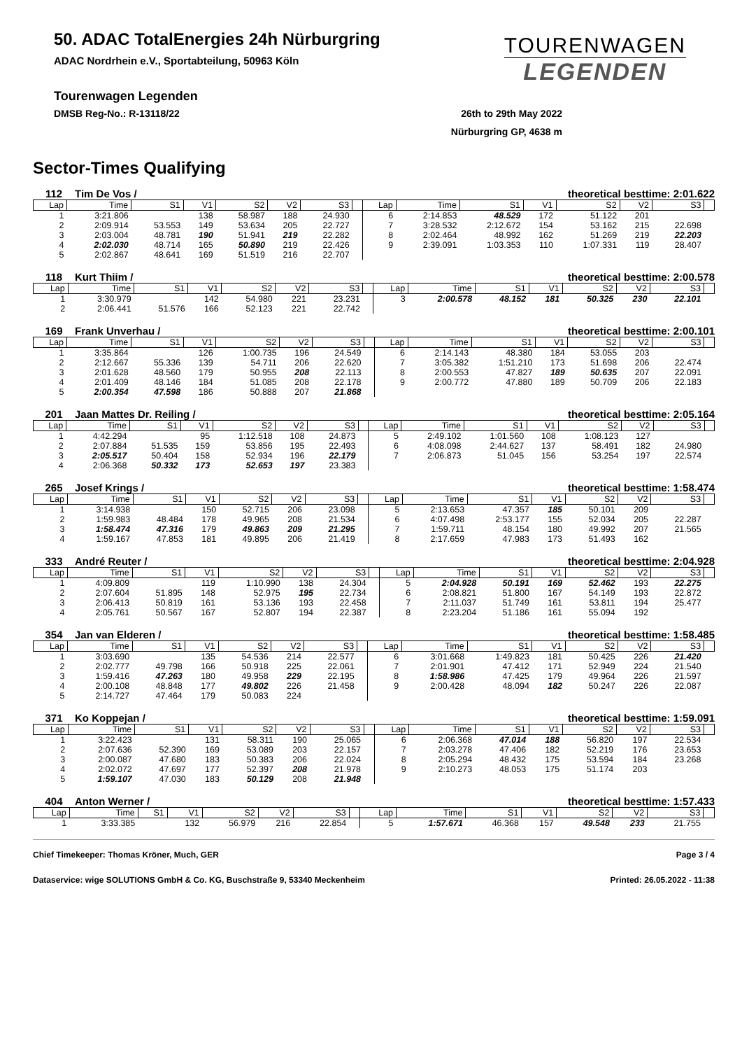50. ADAC TotalEnergies 24h Nürburgring
ADAC Nordrhein e.V., Sportabteilung, 50963 Köln
TOURENWAGEN
LEGENDEN
Tourenwagen Legenden
DMSB Reg-No.: R-13118/22 26th to 29th May 2022
Nürburgring GP, 4638 m
Sector-Times Qualifying
112 Tim De Vos / theoretical besttime: 2:01.622
| Lap | Time | S1 | V1 | S2 | V2 | S3 | | Lap | Time | S1 | V1 | S2 | V2 | S3 | |
| --- | --- | --- | --- | --- | --- | --- | --- | --- | --- | --- | --- | --- | --- | --- | --- |
| 1 | 3:21.806 | | 138 | 58.987 | 188 | 24.930 | | 6 | 2:14.853 | 48.529 | 172 | 51.122 | 201 | | |
| 2 | 2:09.914 | 53.553 | 149 | 53.634 | 205 | 22.727 | | 7 | 3:28.532 | 2:12.672 | 154 | 53.162 | 215 | 22.698 | |
| 3 | 2:03.004 | 48.781 | 190 | 51.941 | 219 | 22.282 | | 8 | 2:02.464 | 48.992 | 162 | 51.269 | 219 | 22.203 | |
| 4 | 2:02.030 | 48.714 | 165 | 50.890 | 219 | 22.426 | | 9 | 2:39.091 | 1:03.353 | 110 | 1:07.331 | 119 | 28.407 | |
| 5 | 2:02.867 | 48.641 | 169 | 51.519 | 216 | 22.707 | | | | | | | | | |
118 Kurt Thiim / theoretical besttime: 2:00.578
| Lap | Time | S1 | V1 | S2 | V2 | S3 | | Lap | Time | S1 | V1 | S2 | V2 | S3 | |
| --- | --- | --- | --- | --- | --- | --- | --- | --- | --- | --- | --- | --- | --- | --- | --- |
| 1 | 3:30.979 | | 142 | 54.980 | 221 | 23.231 | | 3 | 2:00.578 | 48.152 | 181 | 50.325 | 230 | 22.101 | |
| 2 | 2:06.441 | 51.576 | 166 | 52.123 | 221 | 22.742 | | | | | | | | | |
169 Frank Unverhau / theoretical besttime: 2:00.101
| Lap | Time | S1 | V1 | S2 | V2 | S3 | | Lap | Time | S1 | V1 | S2 | V2 | S3 | |
| --- | --- | --- | --- | --- | --- | --- | --- | --- | --- | --- | --- | --- | --- | --- | --- |
| 1 | 3:35.864 | | 126 | 1:00.735 | 196 | 24.549 | | 6 | 2:14.143 | 48.380 | 184 | 53.055 | 203 | | |
| 2 | 2:12.667 | 55.336 | 139 | 54.711 | 206 | 22.620 | | 7 | 3:05.382 | 1:51.210 | 173 | 51.698 | 206 | 22.474 | |
| 3 | 2:01.628 | 48.560 | 179 | 50.955 | 208 | 22.113 | | 8 | 2:00.553 | 47.827 | 189 | 50.635 | 207 | 22.091 | |
| 4 | 2:01.409 | 48.146 | 184 | 51.085 | 208 | 22.178 | | 9 | 2:00.772 | 47.880 | 189 | 50.709 | 206 | 22.183 | |
| 5 | 2:00.354 | 47.598 | 186 | 50.888 | 207 | 21.868 | | | | | | | | | |
201 Jaan Mattes Dr. Reiling / theoretical besttime: 2:05.164
| Lap | Time | S1 | V1 | S2 | V2 | S3 | | Lap | Time | S1 | V1 | S2 | V2 | S3 | |
| --- | --- | --- | --- | --- | --- | --- | --- | --- | --- | --- | --- | --- | --- | --- | --- |
| 1 | 4:42.294 | | 95 | 1:12.518 | 108 | 24.873 | | 5 | 2:49.102 | 1:01.560 | 108 | 1:08.123 | 127 | | |
| 2 | 2:07.884 | 51.535 | 159 | 53.856 | 195 | 22.493 | | 6 | 4:08.098 | 2:44.627 | 137 | 58.491 | 182 | 24.980 | |
| 3 | 2:05.517 | 50.404 | 158 | 52.934 | 196 | 22.179 | | 7 | 2:06.873 | 51.045 | 156 | 53.254 | 197 | 22.574 | |
| 4 | 2:06.368 | 50.332 | 173 | 52.653 | 197 | 23.383 | | | | | | | | | |
265 Josef Krings / theoretical besttime: 1:58.474
| Lap | Time | S1 | V1 | S2 | V2 | S3 | | Lap | Time | S1 | V1 | S2 | V2 | S3 | |
| --- | --- | --- | --- | --- | --- | --- | --- | --- | --- | --- | --- | --- | --- | --- | --- |
| 1 | 3:14.938 | | 150 | 52.715 | 206 | 23.098 | | 5 | 2:13.653 | 47.357 | 185 | 50.101 | 209 | | |
| 2 | 1:59.983 | 48.484 | 178 | 49.965 | 208 | 21.534 | | 6 | 4:07.498 | 2:53.177 | 155 | 52.034 | 205 | 22.287 | |
| 3 | 1:58.474 | 47.316 | 179 | 49.863 | 209 | 21.295 | | 7 | 1:59.711 | 48.154 | 180 | 49.992 | 207 | 21.565 | |
| 4 | 1:59.167 | 47.853 | 181 | 49.895 | 206 | 21.419 | | 8 | 2:17.659 | 47.983 | 173 | 51.493 | 162 | | |
333 André Reuter / theoretical besttime: 2:04.928
| Lap | Time | S1 | V1 | S2 | V2 | S3 | | Lap | Time | S1 | V1 | S2 | V2 | S3 | |
| --- | --- | --- | --- | --- | --- | --- | --- | --- | --- | --- | --- | --- | --- | --- | --- |
| 1 | 4:09.809 | | 119 | 1:10.990 | 138 | 24.304 | | 5 | 2:04.928 | 50.191 | 169 | 52.462 | 193 | 22.275 | |
| 2 | 2:07.604 | 51.895 | 148 | 52.975 | 195 | 22.734 | | 6 | 2:08.821 | 51.800 | 167 | 54.149 | 193 | 22.872 | |
| 3 | 2:06.413 | 50.819 | 161 | 53.136 | 193 | 22.458 | | 7 | 2:11.037 | 51.749 | 161 | 53.811 | 194 | 25.477 | |
| 4 | 2:05.761 | 50.567 | 167 | 52.807 | 194 | 22.387 | | 8 | 2:23.204 | 51.186 | 161 | 55.094 | 192 | | |
354 Jan van Elderen / theoretical besttime: 1:58.485
| Lap | Time | S1 | V1 | S2 | V2 | S3 | | Lap | Time | S1 | V1 | S2 | V2 | S3 | |
| --- | --- | --- | --- | --- | --- | --- | --- | --- | --- | --- | --- | --- | --- | --- | --- |
| 1 | 3:03.690 | | 135 | 54.536 | 214 | 22.577 | | 6 | 3:01.668 | 1:49.823 | 181 | 50.425 | 226 | 21.420 | |
| 2 | 2:02.777 | 49.798 | 166 | 50.918 | 225 | 22.061 | | 7 | 2:01.901 | 47.412 | 171 | 52.949 | 224 | 21.540 | |
| 3 | 1:59.416 | 47.263 | 180 | 49.958 | 229 | 22.195 | | 8 | 1:58.986 | 47.425 | 179 | 49.964 | 226 | 21.597 | |
| 4 | 2:00.108 | 48.848 | 177 | 49.802 | 226 | 21.458 | | 9 | 2:00.428 | 48.094 | 182 | 50.247 | 226 | 22.087 | |
| 5 | 2:14.727 | 47.464 | 179 | 50.083 | 224 | | | | | | | | | | |
371 Ko Koppejan / theoretical besttime: 1:59.091
| Lap | Time | S1 | V1 | S2 | V2 | S3 | | Lap | Time | S1 | V1 | S2 | V2 | S3 | |
| --- | --- | --- | --- | --- | --- | --- | --- | --- | --- | --- | --- | --- | --- | --- | --- |
| 1 | 3:22.423 | | 131 | 58.311 | 190 | 25.065 | | 6 | 2:06.368 | 47.014 | 188 | 56.820 | 197 | 22.534 | |
| 2 | 2:07.636 | 52.390 | 169 | 53.089 | 203 | 22.157 | | 7 | 2:03.278 | 47.406 | 182 | 52.219 | 176 | 23.653 | |
| 3 | 2:00.087 | 47.680 | 183 | 50.383 | 206 | 22.024 | | 8 | 2:05.294 | 48.432 | 175 | 53.594 | 184 | 23.268 | |
| 4 | 2:02.072 | 47.697 | 177 | 52.397 | 208 | 21.978 | | 9 | 2:10.273 | 48.053 | 175 | 51.174 | 203 | | |
| 5 | 1:59.107 | 47.030 | 183 | 50.129 | 208 | 21.948 | | | | | | | | | |
404 Anton Werner / theoretical besttime: 1:57.433
| Lap | Time | S1 | V1 | S2 | V2 | S3 | | Lap | Time | S1 | V1 | S2 | V2 | S3 | |
| --- | --- | --- | --- | --- | --- | --- | --- | --- | --- | --- | --- | --- | --- | --- | --- |
| 1 | 3:33.385 | | 132 | 56.979 | 216 | 22.854 | | 5 | 1:57.671 | 46.368 | 157 | 49.548 | 233 | 21.755 | |
Chief Timekeeper: Thomas Kröner, Much, GER Page 3 / 4
Dataservice: wige SOLUTIONS GmbH & Co. KG, Buschstraße 9, 53340 Meckenheim Printed: 26.05.2022 - 11:38